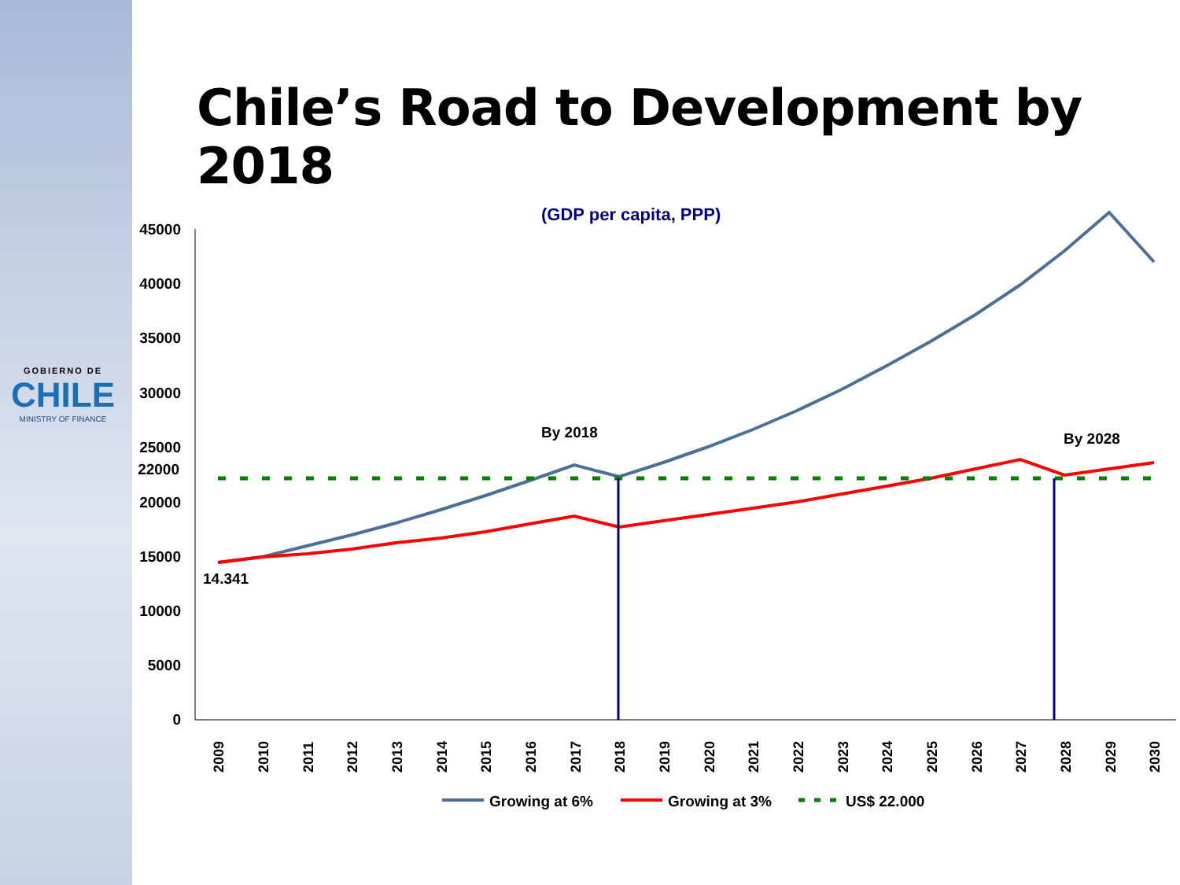GOBIERNO DE
CHILE
MINISTRY OF FINANCE
Chile’s Road to Development by 2018
(GDP per capita, PPP)
45000
40000
35000
30000
25000
22000
20000
15000
10000
5000
0
14.341
By 2018
By 2028
2009
2010
2011
2012
2013
2014
2015
2016
2017
2018
2019
2020
2021
2022
2023
2024
2025
2026
2027
2028
2029
2030
Growing at 6%
Growing at 3%
US$ 22.000